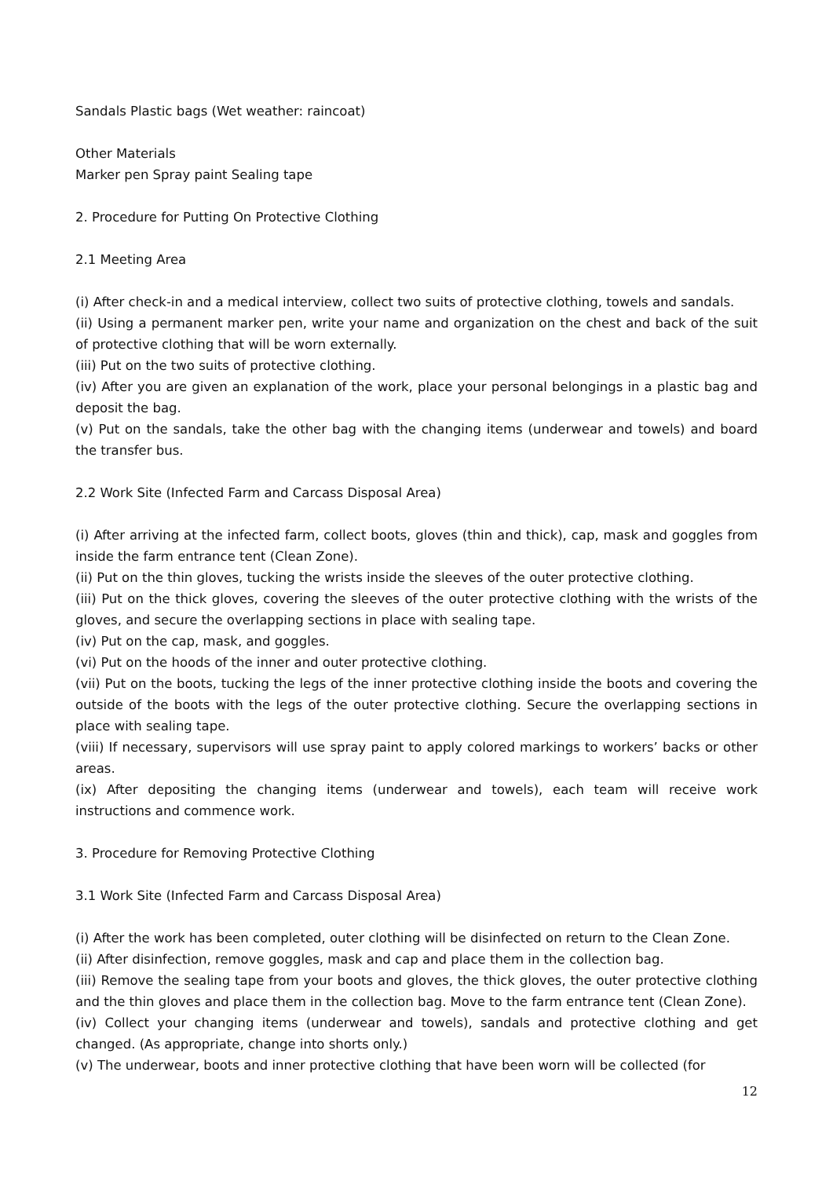Sandals Plastic bags (Wet weather: raincoat)
Other Materials
Marker pen Spray paint Sealing tape
2. Procedure for Putting On Protective Clothing
2.1 Meeting Area
(i) After check-in and a medical interview, collect two suits of protective clothing, towels and sandals.
(ii) Using a permanent marker pen, write your name and organization on the chest and back of the suit of protective clothing that will be worn externally.
(iii) Put on the two suits of protective clothing.
(iv) After you are given an explanation of the work, place your personal belongings in a plastic bag and deposit the bag.
(v) Put on the sandals, take the other bag with the changing items (underwear and towels) and board the transfer bus.
2.2 Work Site (Infected Farm and Carcass Disposal Area)
(i) After arriving at the infected farm, collect boots, gloves (thin and thick), cap, mask and goggles from inside the farm entrance tent (Clean Zone).
(ii) Put on the thin gloves, tucking the wrists inside the sleeves of the outer protective clothing.
(iii) Put on the thick gloves, covering the sleeves of the outer protective clothing with the wrists of the gloves, and secure the overlapping sections in place with sealing tape.
(iv) Put on the cap, mask, and goggles.
(vi) Put on the hoods of the inner and outer protective clothing.
(vii) Put on the boots, tucking the legs of the inner protective clothing inside the boots and covering the outside of the boots with the legs of the outer protective clothing. Secure the overlapping sections in place with sealing tape.
(viii) If necessary, supervisors will use spray paint to apply colored markings to workers’ backs or other areas.
(ix) After depositing the changing items (underwear and towels), each team will receive work instructions and commence work.
3. Procedure for Removing Protective Clothing
3.1 Work Site (Infected Farm and Carcass Disposal Area)
(i) After the work has been completed, outer clothing will be disinfected on return to the Clean Zone.
(ii) After disinfection, remove goggles, mask and cap and place them in the collection bag.
(iii) Remove the sealing tape from your boots and gloves, the thick gloves, the outer protective clothing and the thin gloves and place them in the collection bag. Move to the farm entrance tent (Clean Zone).
(iv) Collect your changing items (underwear and towels), sandals and protective clothing and get changed. (As appropriate, change into shorts only.)
(v) The underwear, boots and inner protective clothing that have been worn will be collected (for
12